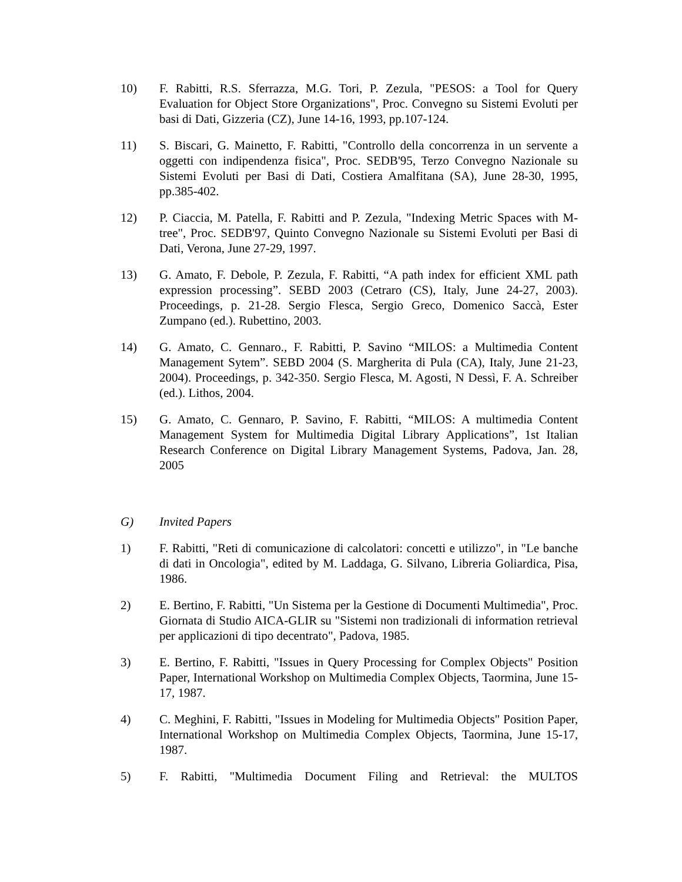10) F. Rabitti, R.S. Sferrazza, M.G. Tori, P. Zezula, "PESOS: a Tool for Query Evaluation for Object Store Organizations", Proc. Convegno su Sistemi Evoluti per basi di Dati, Gizzeria (CZ), June 14-16, 1993, pp.107-124.
11) S. Biscari, G. Mainetto, F. Rabitti, "Controllo della concorrenza in un servente a oggetti con indipendenza fisica", Proc. SEDB'95, Terzo Convegno Nazionale su Sistemi Evoluti per Basi di Dati, Costiera Amalfitana (SA), June 28-30, 1995, pp.385-402.
12) P. Ciaccia, M. Patella, F. Rabitti and P. Zezula, "Indexing Metric Spaces with M-tree", Proc. SEDB'97, Quinto Convegno Nazionale su Sistemi Evoluti per Basi di Dati, Verona, June 27-29, 1997.
13) G. Amato, F. Debole, P. Zezula, F. Rabitti, “A path index for efficient XML path expression processing”. SEBD 2003 (Cetraro (CS), Italy, June 24-27, 2003). Proceedings, p. 21-28. Sergio Flesca, Sergio Greco, Domenico Saccà, Ester Zumpano (ed.). Rubettino, 2003.
14) G. Amato, C. Gennaro., F. Rabitti, P. Savino “MILOS: a Multimedia Content Management Sytem”. SEBD 2004 (S. Margherita di Pula (CA), Italy, June 21-23, 2004). Proceedings, p. 342-350. Sergio Flesca, M. Agosti, N Dessì, F. A. Schreiber (ed.). Lithos, 2004.
15) G. Amato, C. Gennaro, P. Savino, F. Rabitti, “MILOS: A multimedia Content Management System for Multimedia Digital Library Applications”, 1st Italian Research Conference on Digital Library Management Systems, Padova, Jan. 28, 2005
G) Invited Papers
1) F. Rabitti, "Reti di comunicazione di calcolatori: concetti e utilizzo", in "Le banche di dati in Oncologia", edited by M. Laddaga, G. Silvano, Libreria Goliardica, Pisa, 1986.
2) E. Bertino, F. Rabitti, "Un Sistema per la Gestione di Documenti Multimedia", Proc. Giornata di Studio AICA-GLIR su "Sistemi non tradizionali di information retrieval per applicazioni di tipo decentrato", Padova, 1985.
3) E. Bertino, F. Rabitti, "Issues in Query Processing for Complex Objects" Position Paper, International Workshop on Multimedia Complex Objects, Taormina, June 15-17, 1987.
4) C. Meghini, F. Rabitti, "Issues in Modeling for Multimedia Objects" Position Paper, International Workshop on Multimedia Complex Objects, Taormina, June 15-17, 1987.
5) F. Rabitti, "Multimedia Document Filing and Retrieval: the MULTOS